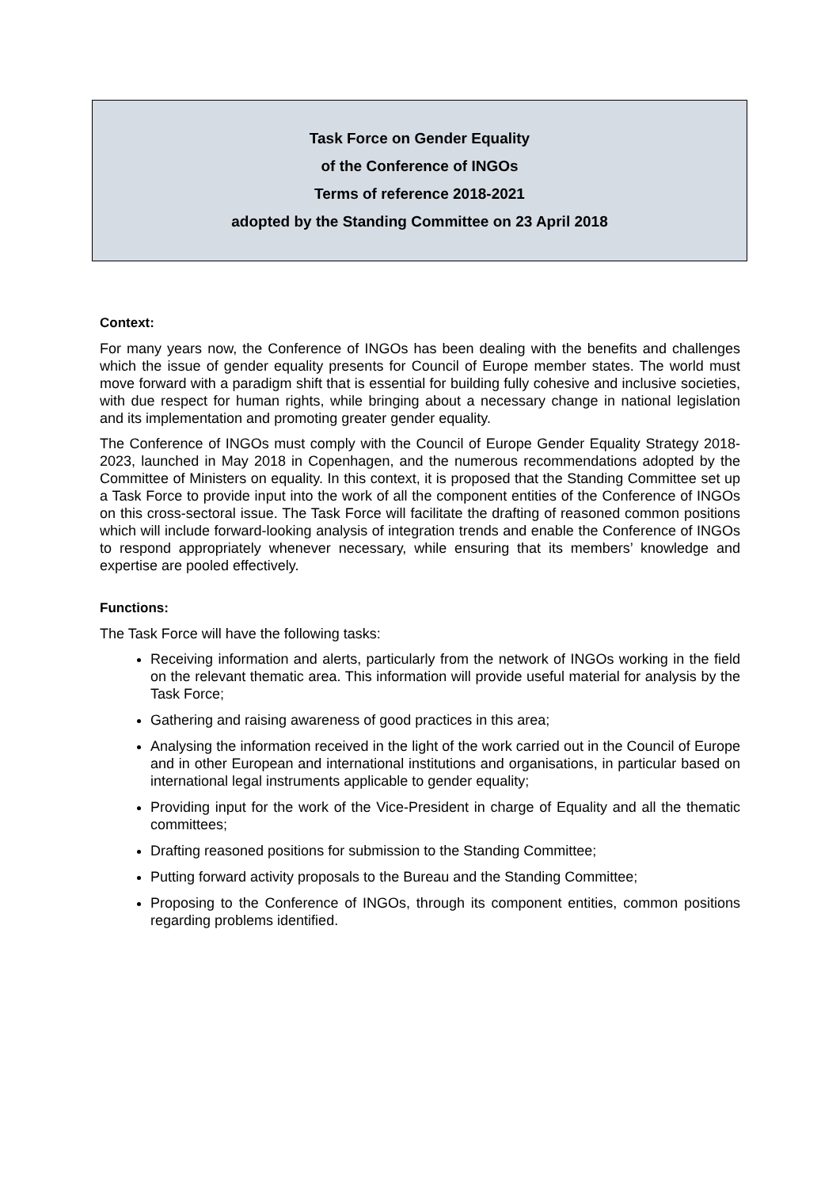Task Force on Gender Equality
of the Conference of INGOs
Terms of reference 2018-2021
adopted by the Standing Committee on 23 April 2018
Context:
For many years now, the Conference of INGOs has been dealing with the benefits and challenges which the issue of gender equality presents for Council of Europe member states. The world must move forward with a paradigm shift that is essential for building fully cohesive and inclusive societies, with due respect for human rights, while bringing about a necessary change in national legislation and its implementation and promoting greater gender equality.
The Conference of INGOs must comply with the Council of Europe Gender Equality Strategy 2018-2023, launched in May 2018 in Copenhagen, and the numerous recommendations adopted by the Committee of Ministers on equality. In this context, it is proposed that the Standing Committee set up a Task Force to provide input into the work of all the component entities of the Conference of INGOs on this cross-sectoral issue. The Task Force will facilitate the drafting of reasoned common positions which will include forward-looking analysis of integration trends and enable the Conference of INGOs to respond appropriately whenever necessary, while ensuring that its members’ knowledge and expertise are pooled effectively.
Functions:
The Task Force will have the following tasks:
Receiving information and alerts, particularly from the network of INGOs working in the field on the relevant thematic area. This information will provide useful material for analysis by the Task Force;
Gathering and raising awareness of good practices in this area;
Analysing the information received in the light of the work carried out in the Council of Europe and in other European and international institutions and organisations, in particular based on international legal instruments applicable to gender equality;
Providing input for the work of the Vice-President in charge of Equality and all the thematic committees;
Drafting reasoned positions for submission to the Standing Committee;
Putting forward activity proposals to the Bureau and the Standing Committee;
Proposing to the Conference of INGOs, through its component entities, common positions regarding problems identified.